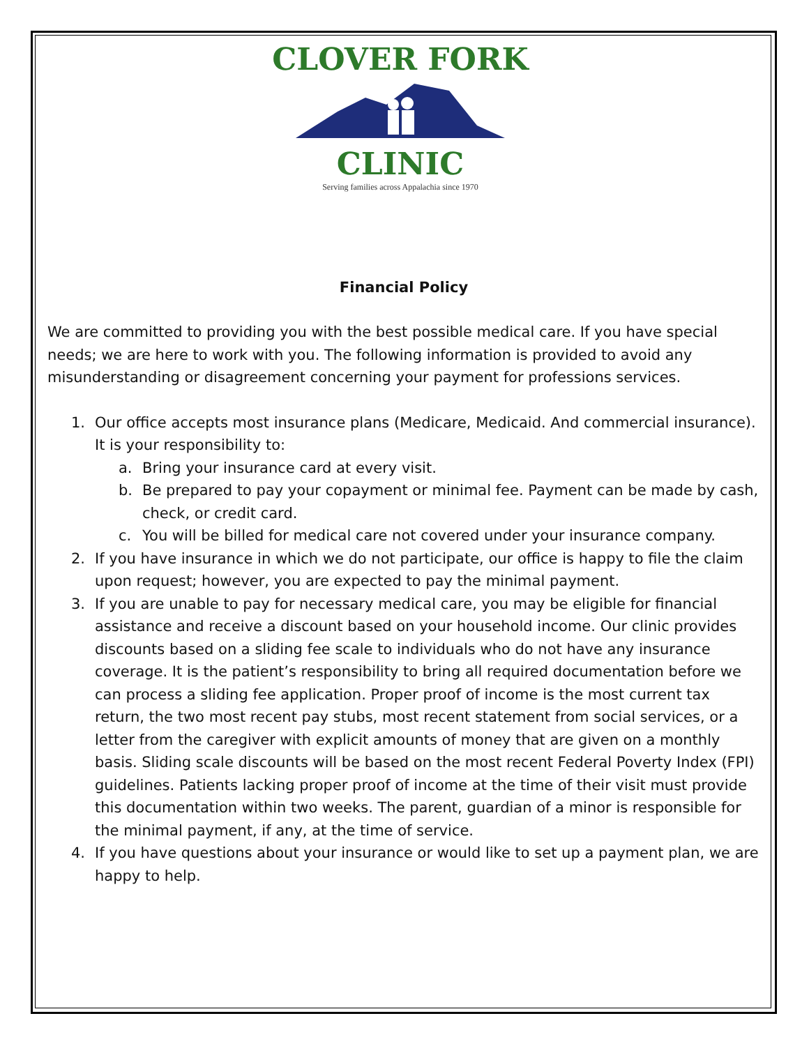CLOVER FORK
CLINIC
Serving families across Appalachia since 1970
Financial Policy
We are committed to providing you with the best possible medical care. If you have special needs; we are here to work with you. The following information is provided to avoid any misunderstanding or disagreement concerning your payment for professions services.
1. Our office accepts most insurance plans (Medicare, Medicaid. And commercial insurance). It is your responsibility to:
a. Bring your insurance card at every visit.
b. Be prepared to pay your copayment or minimal fee. Payment can be made by cash, check, or credit card.
c. You will be billed for medical care not covered under your insurance company.
2. If you have insurance in which we do not participate, our office is happy to file the claim upon request; however, you are expected to pay the minimal payment.
3. If you are unable to pay for necessary medical care, you may be eligible for financial assistance and receive a discount based on your household income. Our clinic provides discounts based on a sliding fee scale to individuals who do not have any insurance coverage. It is the patient’s responsibility to bring all required documentation before we can process a sliding fee application. Proper proof of income is the most current tax return, the two most recent pay stubs, most recent statement from social services, or a letter from the caregiver with explicit amounts of money that are given on a monthly basis. Sliding scale discounts will be based on the most recent Federal Poverty Index (FPI) guidelines. Patients lacking proper proof of income at the time of their visit must provide this documentation within two weeks. The parent, guardian of a minor is responsible for the minimal payment, if any, at the time of service.
4. If you have questions about your insurance or would like to set up a payment plan, we are happy to help.